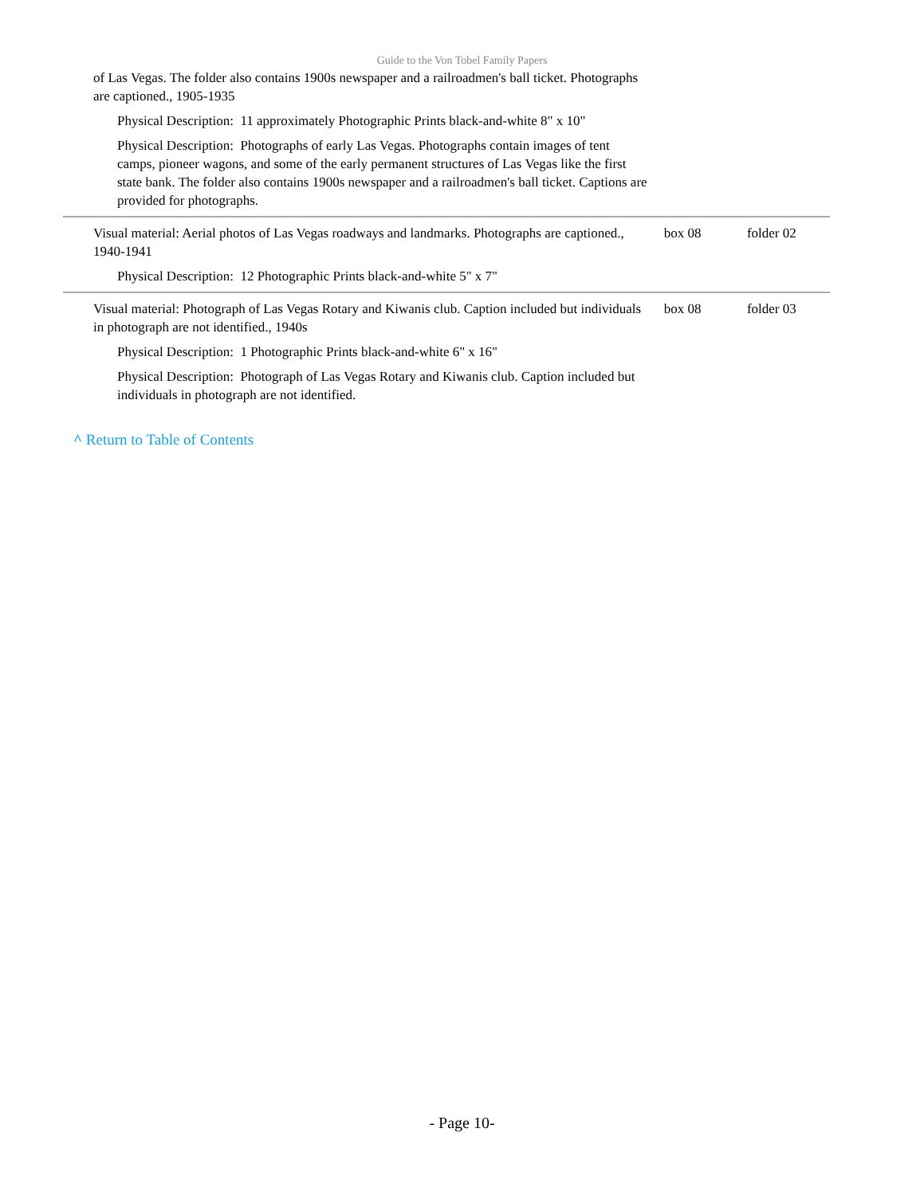Guide to the Von Tobel Family Papers
| of Las Vegas. The folder also contains 1900s newspaper and a railroadmen's ball ticket. Photographs are captioned., 1905-1935 Physical Description: 11 approximately Photographic Prints black-and-white 8" x 10" Physical Description: Photographs of early Las Vegas. Photographs contain images of tent camps, pioneer wagons, and some of the early permanent structures of Las Vegas like the first state bank. The folder also contains 1900s newspaper and a railroadmen's ball ticket. Captions are provided for photographs. | | |
| Visual material: Aerial photos of Las Vegas roadways and landmarks. Photographs are captioned., 1940-1941 Physical Description: 12 Photographic Prints black-and-white 5" x 7" | box 08 | folder 02 |
| Visual material: Photograph of Las Vegas Rotary and Kiwanis club. Caption included but individuals in photograph are not identified., 1940s Physical Description: 1 Photographic Prints black-and-white 6" x 16" Physical Description: Photograph of Las Vegas Rotary and Kiwanis club. Caption included but individuals in photograph are not identified. | box 08 | folder 03 |
^ Return to Table of Contents
- Page 10-